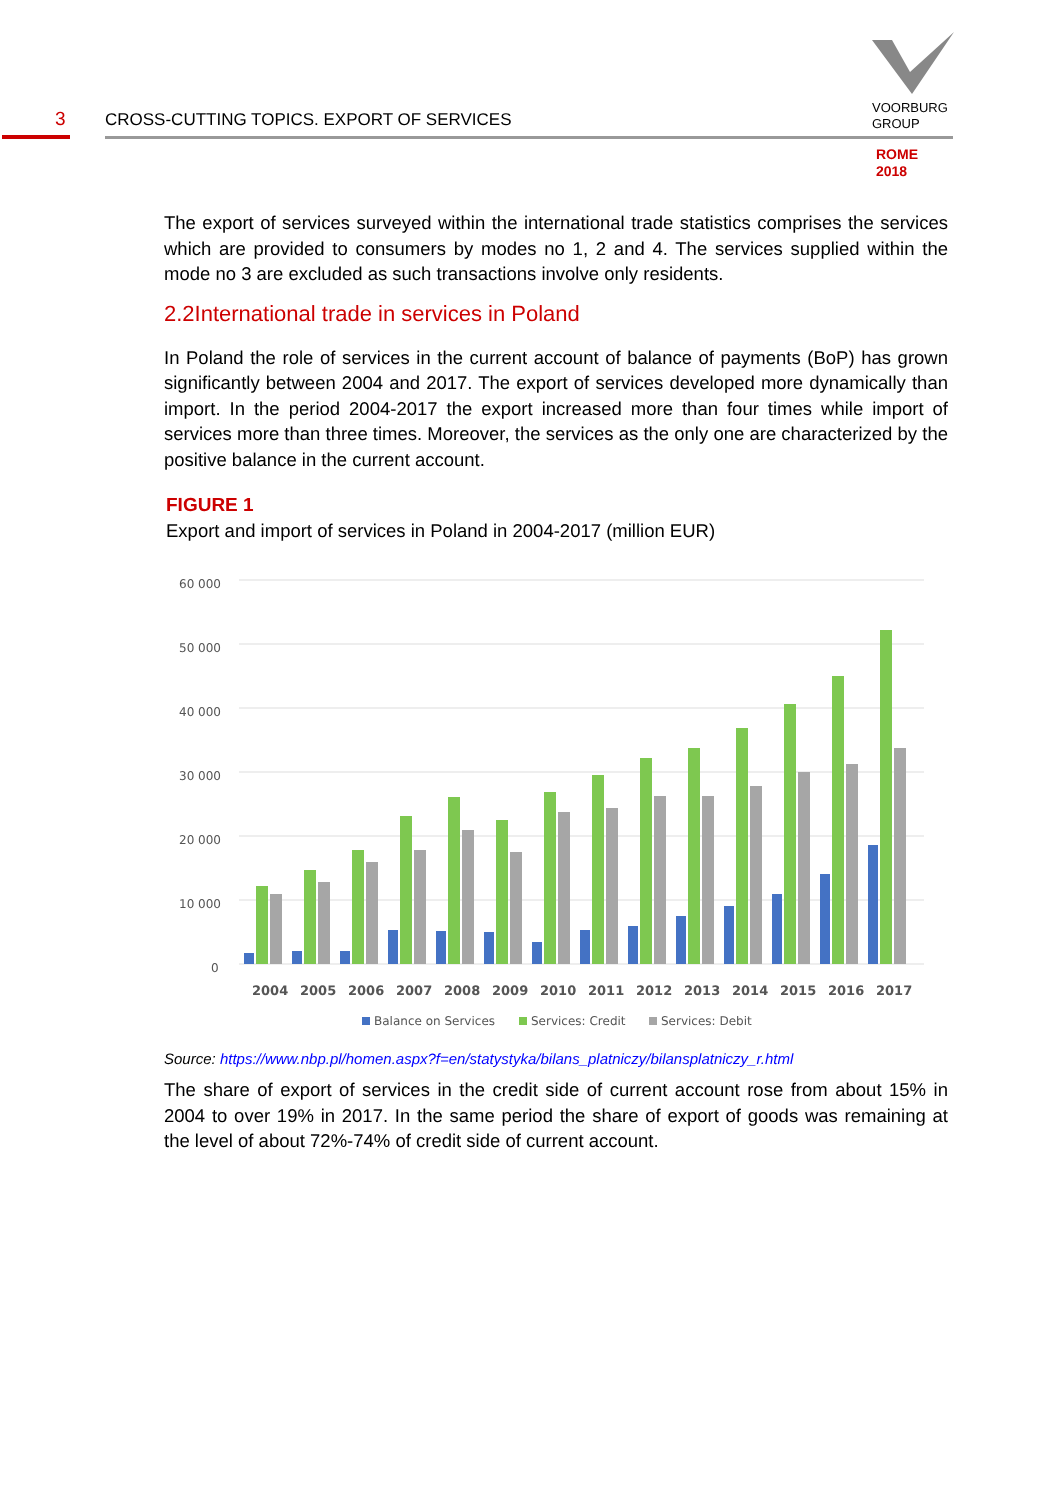3
CROSS-CUTTING TOPICS. EXPORT OF SERVICES
VOORBURG
GROUP
ROME
2018
The export of services surveyed within the international trade statistics comprises the services which are provided to consumers by modes no 1, 2 and 4. The services supplied within the mode no 3 are excluded as such transactions involve only residents.
2.2International trade in services in Poland
In Poland the role of services in the current account of balance of payments (BoP) has grown significantly between 2004 and 2017. The export of services developed more dynamically than import. In the period 2004-2017 the export increased more than four times while import of services more than three times. Moreover, the services as the only one are characterized by the positive balance in the current account.
FIGURE 1
Export and import of services in Poland in 2004-2017 (million EUR)
60 000
50 000
40 000
30 000
20 000
10 000
0
2004
2005
2006
2007
2008
2009
2010
2011
2012
2013
2014
2015
2016
2017
Balance on Services
Services: Credit
Services: Debit
Source: https://www.nbp.pl/homen.aspx?f=en/statystyka/bilans_platniczy/bilansplatniczy_r.html
The share of export of services in the credit side of current account rose from about 15% in 2004 to over 19% in 2017. In the same period the share of export of goods was remaining at the level of about 72%-74% of credit side of current account.